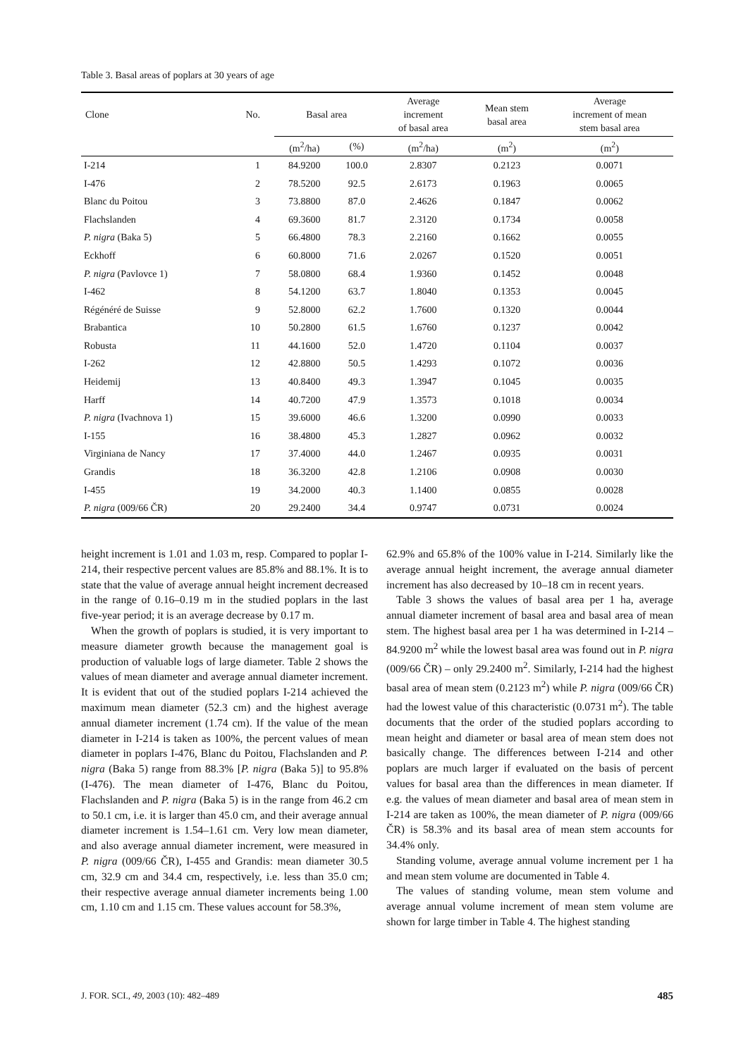Table 3. Basal areas of poplars at 30 years of age
| Clone | No. | Basal area | | Average increment of basal area | Mean stem basal area | Average increment of mean stem basal area |
| --- | --- | --- | --- | --- | --- | --- |
| | | (m<sup>2</sup>/ha) | (%) | (m<sup>2</sup>/ha) | (m<sup>2</sup>) | (m<sup>2</sup>) |
| I-214 | 1 | 84.9200 | 100.0 | 2.8307 | 0.2123 | 0.0071 |
| I-476 | 2 | 78.5200 | 92.5 | 2.6173 | 0.1963 | 0.0065 |
| Blanc du Poitou | 3 | 73.8800 | 87.0 | 2.4626 | 0.1847 | 0.0062 |
| Flachslanden | 4 | 69.3600 | 81.7 | 2.3120 | 0.1734 | 0.0058 |
| P. nigra (Baka 5) | 5 | 66.4800 | 78.3 | 2.2160 | 0.1662 | 0.0055 |
| Eckhoff | 6 | 60.8000 | 71.6 | 2.0267 | 0.1520 | 0.0051 |
| P. nigra (Pavlovce 1) | 7 | 58.0800 | 68.4 | 1.9360 | 0.1452 | 0.0048 |
| I-462 | 8 | 54.1200 | 63.7 | 1.8040 | 0.1353 | 0.0045 |
| Régénéré de Suisse | 9 | 52.8000 | 62.2 | 1.7600 | 0.1320 | 0.0044 |
| Brabantica | 10 | 50.2800 | 61.5 | 1.6760 | 0.1237 | 0.0042 |
| Robusta | 11 | 44.1600 | 52.0 | 1.4720 | 0.1104 | 0.0037 |
| I-262 | 12 | 42.8800 | 50.5 | 1.4293 | 0.1072 | 0.0036 |
| Heidemij | 13 | 40.8400 | 49.3 | 1.3947 | 0.1045 | 0.0035 |
| Harff | 14 | 40.7200 | 47.9 | 1.3573 | 0.1018 | 0.0034 |
| P. nigra (Ivachnova 1) | 15 | 39.6000 | 46.6 | 1.3200 | 0.0990 | 0.0033 |
| I-155 | 16 | 38.4800 | 45.3 | 1.2827 | 0.0962 | 0.0032 |
| Virginiana de Nancy | 17 | 37.4000 | 44.0 | 1.2467 | 0.0935 | 0.0031 |
| Grandis | 18 | 36.3200 | 42.8 | 1.2106 | 0.0908 | 0.0030 |
| I-455 | 19 | 34.2000 | 40.3 | 1.1400 | 0.0855 | 0.0028 |
| P. nigra (009/66 ČR) | 20 | 29.2400 | 34.4 | 0.9747 | 0.0731 | 0.0024 |
height increment is 1.01 and 1.03 m, resp. Compared to poplar I-214, their respective percent values are 85.8% and 88.1%. It is to state that the value of average annual height increment decreased in the range of 0.16–0.19 m in the studied poplars in the last five-year period; it is an average decrease by 0.17 m.
When the growth of poplars is studied, it is very important to measure diameter growth because the management goal is production of valuable logs of large diameter. Table 2 shows the values of mean diameter and average annual diameter increment. It is evident that out of the studied poplars I-214 achieved the maximum mean diameter (52.3 cm) and the highest average annual diameter increment (1.74 cm). If the value of the mean diameter in I-214 is taken as 100%, the percent values of mean diameter in poplars I-476, Blanc du Poitou, Flachslanden and P. nigra (Baka 5) range from 88.3% [P. nigra (Baka 5)] to 95.8% (I-476). The mean diameter of I-476, Blanc du Poitou, Flachslanden and P. nigra (Baka 5) is in the range from 46.2 cm to 50.1 cm, i.e. it is larger than 45.0 cm, and their average annual diameter increment is 1.54–1.61 cm. Very low mean diameter, and also average annual diameter increment, were measured in P. nigra (009/66 ČR), I-455 and Grandis: mean diameter 30.5 cm, 32.9 cm and 34.4 cm, respectively, i.e. less than 35.0 cm; their respective average annual diameter increments being 1.00 cm, 1.10 cm and 1.15 cm. These values account for 58.3%,
62.9% and 65.8% of the 100% value in I-214. Similarly like the average annual height increment, the average annual diameter increment has also decreased by 10–18 cm in recent years.
Table 3 shows the values of basal area per 1 ha, average annual diameter increment of basal area and basal area of mean stem. The highest basal area per 1 ha was determined in I-214 – 84.9200 m<sup>2</sup> while the lowest basal area was found out in P. nigra (009/66 ČR) – only 29.2400 m<sup>2</sup>. Similarly, I-214 had the highest basal area of mean stem (0.2123 m<sup>2</sup>) while P. nigra (009/66 ČR) had the lowest value of this characteristic (0.0731 m<sup>2</sup>). The table documents that the order of the studied poplars according to mean height and diameter or basal area of mean stem does not basically change. The differences between I-214 and other poplars are much larger if evaluated on the basis of percent values for basal area than the differences in mean diameter. If e.g. the values of mean diameter and basal area of mean stem in I-214 are taken as 100%, the mean diameter of P. nigra (009/66 ČR) is 58.3% and its basal area of mean stem accounts for 34.4% only.
Standing volume, average annual volume increment per 1 ha and mean stem volume are documented in Table 4.
The values of standing volume, mean stem volume and average annual volume increment of mean stem volume are shown for large timber in Table 4. The highest standing
J. FOR. SCI., 49, 2003 (10): 482–489 485